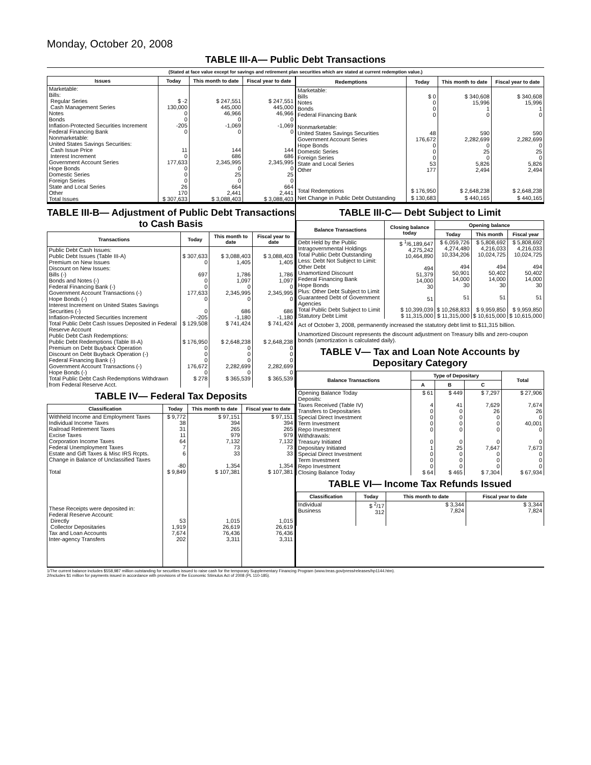Monday, October 20, 2008
TABLE III-A— Public Debt Transactions
(Stated at face value except for savings and retirement plan securities which are stated at current redemption value.)
| Issues | Today | This month to date | Fiscal year to date |
| --- | --- | --- | --- |
| Marketable: Bills: Regular Series Cash Management Series Notes Bonds Inflation-Protected Securities Increment Federal Financing Bank Nonmarketable: United States Savings Securities: Cash Issue Price Interest Increment Government Account Series Hope Bonds Domestic Series Foreign Series State and Local Series Other | $ -2 130,000 0 0 -205 0 11 0 177,633 0 0 0 26 170 | $ 247,551 445,000 46,966 0 -1,069 0 144 686 2,345,995 0 25 0 664 2,441 | $ 247,551 445,000 46,966 0 -1,069 0 144 686 2,345,995 0 25 0 664 2,441 |
| Total Issues | $ 307,633 | $ 3,088,403 | $ 3,088,403 |
| Redemptions | Today | This month to date | Fiscal year to date |
| --- | --- | --- | --- |
| Marketable: Bills Notes Bonds Federal Financing Bank Nonmarketable: United States Savings Securities Government Account Series Hope Bonds Domestic Series Foreign Series State and Local Series Other | $ 0 0 0 0 48 176,672 0 0 0 53 177 | $ 340,608 15,996 1 0 590 2,282,699 0 25 0 5,826 2,494 | $ 340,608 15,996 1 0 590 2,282,699 0 25 0 5,826 2,494 |
| Total Redemptions | $ 176,950 | $ 2,648,238 | $ 2,648,238 |
| Net Change in Public Debt Outstanding | $ 130,683 | $ 440,165 | $ 440,165 |
TABLE III-B— Adjustment of Public Debt Transactions to Cash Basis
| Transactions | Today | This month to date | Fiscal year to date |
| --- | --- | --- | --- |
| Public Debt Cash Issues: Public Debt Issues (Table III-A) Premium on New Issues Discount on New Issues: Bills (-) Bonds and Notes (-) Federal Financing Bank (-) Government Account Transactions (-) Hope Bonds (-) Interest Increment on United States Savings Securities (-) Inflation-Protected Securities Increment | $ 307,633 0 697 0 0 177,633 0 0 -205 | $ 3,088,403 1,405 1,786 1,097 0 2,345,995 0 686 -1,180 | $ 3,088,403 1,405 1,786 1,097 0 2,345,995 0 686 -1,180 |
| Total Public Debt Cash Issues Deposited in Federal Reserve Account | $ 129,508 | $ 741,424 | $ 741,424 |
| Public Debt Cash Redemptions: Public Debt Redemptions (Table III-A) Premium on Debt Buyback Operation Discount on Debt Buyback Operation (-) Federal Financing Bank (-) Government Account Transactions (-) Hope Bonds (-) | $ 176,950 0 0 0 176,672 0 | $ 2,648,238 0 0 0 2,282,699 0 | $ 2,648,238 0 0 0 2,282,699 0 |
| Total Public Debt Cash Redemptions Withdrawn from Federal Reserve Acct. | $ 278 | $ 365,539 | $ 365,539 |
TABLE IV— Federal Tax Deposits
| Classification | Today | This month to date | Fiscal year to date |
| --- | --- | --- | --- |
| Withheld Income and Employment Taxes Individual Income Taxes Railroad Retirement Taxes Excise Taxes Corporation Income Taxes Federal Unemployment Taxes Estate and Gift Taxes & Misc IRS Rcpts. Change in Balance of Unclassified Taxes | $ 9,772 38 31 11 64 7 6 -80 | $ 97,151 394 265 979 7,132 73 33 1,354 | $ 97,151 394 265 979 7,132 73 33 1,354 |
| Total | $ 9,849 | $ 107,381 | $ 107,381 |
| These Receipts were deposited in: Federal Reserve Account: Directly Collector Depositaries Tax and Loan Accounts Inter-agency Transfers | 53 1,919 7,674 202 | 1,015 26,619 76,436 3,311 | 1,015 26,619 76,436 3,311 |
TABLE III-C— Debt Subject to Limit
| Balance Transactions | Closing balance today | Opening balance | | |
| --- | --- | --- | --- | --- |
| | | Today | This month | Fiscal year |
| Debt Held by the Public Intragovernmental Holdings Total Public Debt Outstanding Less: Debt Not Subject to Limit: Other Debt Unamortized Discount Federal Financing Bank Hope Bonds Plus: Other Debt Subject to Limit Guaranteed Debt of Government Agencies | $ <sup>1</sup>/6,189,647 4,275,242 10,464,890 494 51,379 14,000 30 51 | $ 6,059,726 4,274,480 10,334,206 494 50,901 14,000 30 51 | $ 5,808,692 4,216,033 10,024,725 494 50,402 14,000 30 51 | $ 5,808,692 4,216,033 10,024,725 494 50,402 14,000 30 51 |
| Total Public Debt Subject to Limit | $ 10,399,039 | $ 10,268,833 | $ 9,959,850 | $ 9,959,850 |
| Statutory Debt Limit | $ 11,315,000 | $ 11,315,000 | $ 10,615,000 | $ 10,615,000 |
Act of October 3, 2008, permanently increased the statutory debt limit to $11,315 billion.
Unamortized Discount represents the discount adjustment on Treasury bills and zero-coupon bonds (amortization is calculated daily).
TABLE V— Tax and Loan Note Accounts by Depositary Category
| Balance Transactions | Type of Depositary | | | Total |
| --- | --- | --- | --- | --- |
| | A | B | C | |
| Opening Balance Today Deposits: Taxes Received (Table IV) Transfers to Depositaries Special Direct Investment Term Investment Repo Investment Withdrawals: Treasury Initiated Depositary Initiated Special Direct Investment Term Investment Repo Investment | $ 61 4 0 0 0 0 0 1 0 0 0 | $ 449 41 0 0 0 0 0 25 0 0 0 | $ 7,297 7,629 26 0 0 0 0 7,647 0 0 0 | $ 27,906 7,674 26 0 40,001 0 0 7,673 0 0 0 |
| Closing Balance Today | $ 64 | $ 465 | $ 7,304 | $ 67,934 |
TABLE VI— Income Tax Refunds Issued
| Classification | Today | This month to date | Fiscal year to date |
| --- | --- | --- | --- |
| Individual Business | $ <sup>2</sup>/17 312 | $ 3,344 7,824 | $ 3,344 7,824 |
1/The current balance includes $558,987 million outstanding for securities issued to raise cash for the temporary Supplementary Financing Program (www.treas.gov/press/releases/hp1144.htm).
2/Includes $1 million for payments issued in accordance with provisions of the Economic Stimulus Act of 2008 (PL 110-185).